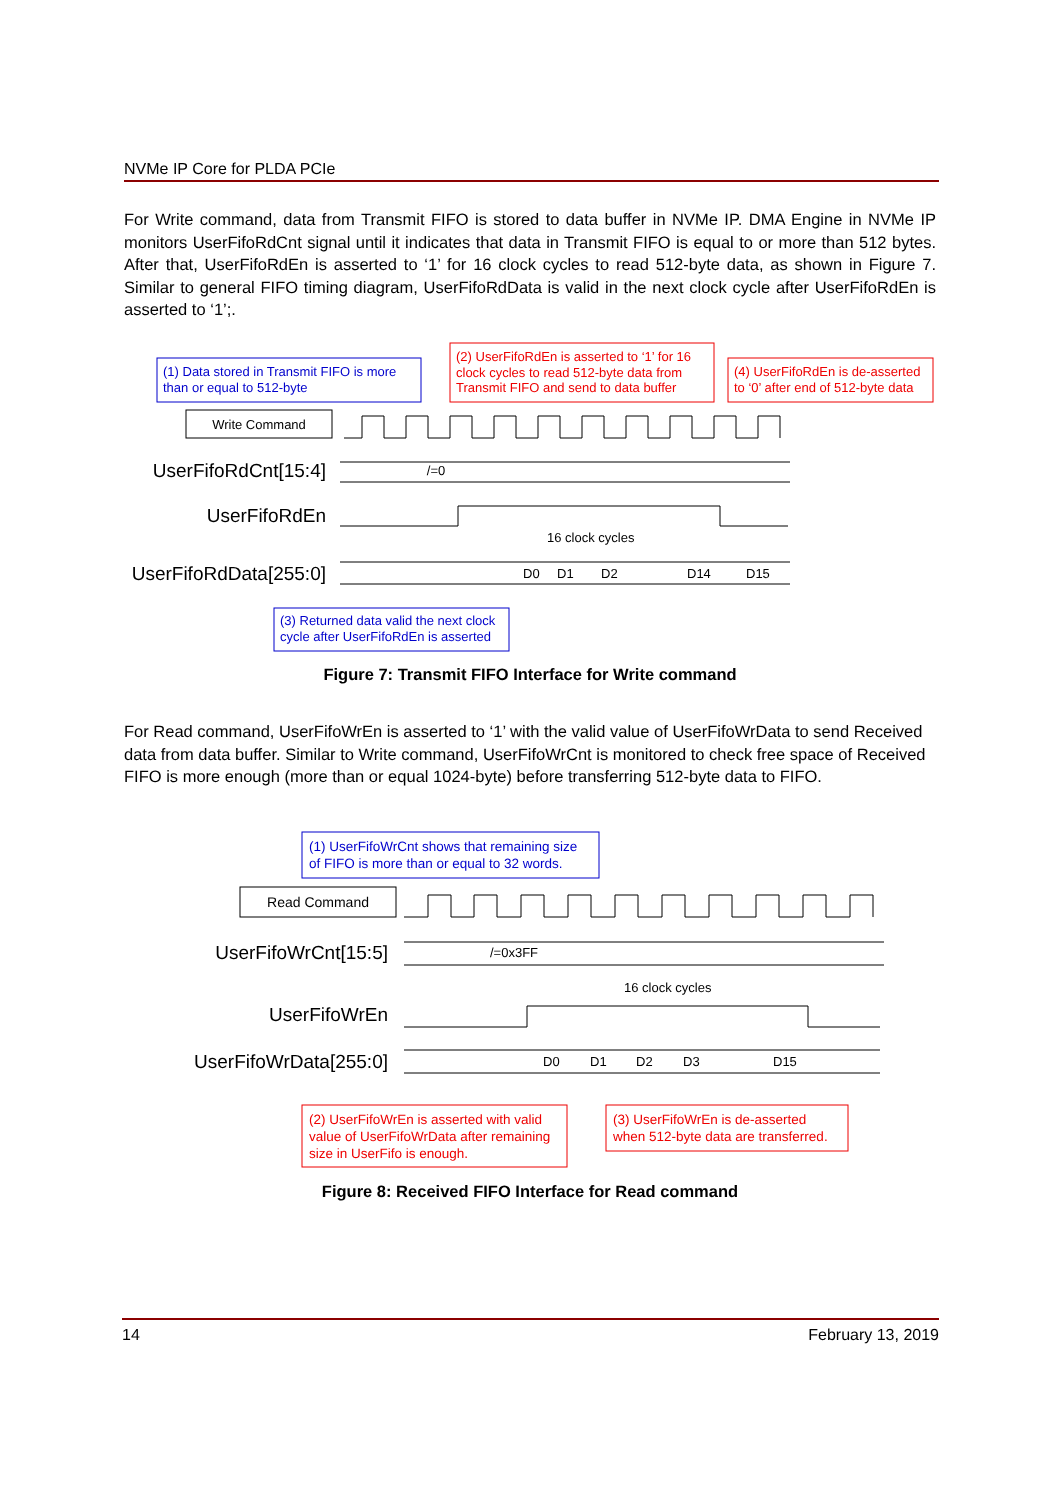NVMe IP Core for PLDA PCIe
For Write command, data from Transmit FIFO is stored to data buffer in NVMe IP. DMA Engine in NVMe IP monitors UserFifoRdCnt signal until it indicates that data in Transmit FIFO is equal to or more than 512 bytes. After that, UserFifoRdEn is asserted to ‘1’ for 16 clock cycles to read 512-byte data, as shown in Figure 7. Similar to general FIFO timing diagram, UserFifoRdData is valid in the next clock cycle after UserFifoRdEn is asserted to ‘1’;.
(1) Data stored in Transmit FIFO is more
than or equal to 512-byte
(2) UserFifoRdEn is asserted to ‘1’ for 16
clock cycles to read 512-byte data from
Transmit FIFO and send to data buffer
(4) UserFifoRdEn is de-asserted
to ‘0’ after end of 512-byte data
Write Command
UserFifoRdCnt[15:4]
UserFifoRdEn
UserFifoRdData[255:0]
/=0
D0
D1
D2
D14
D15
16 clock cycles
(3) Returned data valid the next clock
cycle after UserFifoRdEn is asserted
Figure 7: Transmit FIFO Interface for Write command
For Read command, UserFifoWrEn is asserted to ‘1’ with the valid value of UserFifoWrData to send Received data from data buffer. Similar to Write command, UserFifoWrCnt is monitored to check free space of Received FIFO is more enough (more than or equal 1024-byte) before transferring 512-byte data to FIFO.
(1) UserFifoWrCnt shows that remaining size
of FIFO is more than or equal to 32 words.
Read Command
UserFifoWrCnt[15:5]
UserFifoWrEn
UserFifoWrData[255:0]
/=0x3FF
16 clock cycles
D0
D1
D2
D3
D15
(2) UserFifoWrEn is asserted with valid
value of UserFifoWrData after remaining
size in UserFifo is enough.
(3) UserFifoWrEn is de-asserted
when 512-byte data are transferred.
Figure 8: Received FIFO Interface for Read command
14 February 13, 2019